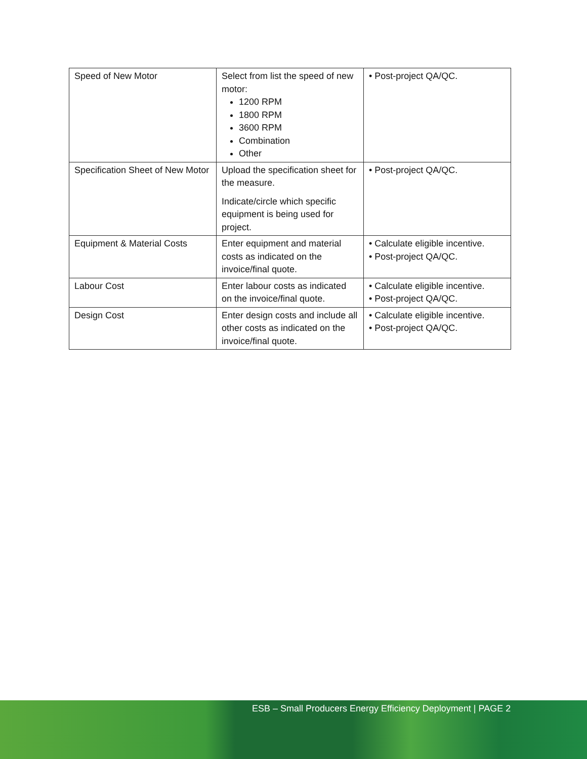| Speed of New Motor | Select from list the speed of new motor: 1200 RPM 1800 RPM 3600 RPM Combination Other | • Post-project QA/QC. |
| Specification Sheet of New Motor | Upload the specification sheet for the measure. Indicate/circle which specific equipment is being used for project. | • Post-project QA/QC. |
| Equipment & Material Costs | Enter equipment and material costs as indicated on the invoice/final quote. | • Calculate eligible incentive. • Post-project QA/QC. |
| Labour Cost | Enter labour costs as indicated on the invoice/final quote. | • Calculate eligible incentive. • Post-project QA/QC. |
| Design Cost | Enter design costs and include all other costs as indicated on the invoice/final quote. | • Calculate eligible incentive. • Post-project QA/QC. |
ESB – Small Producers Energy Efficiency Deployment | PAGE 2